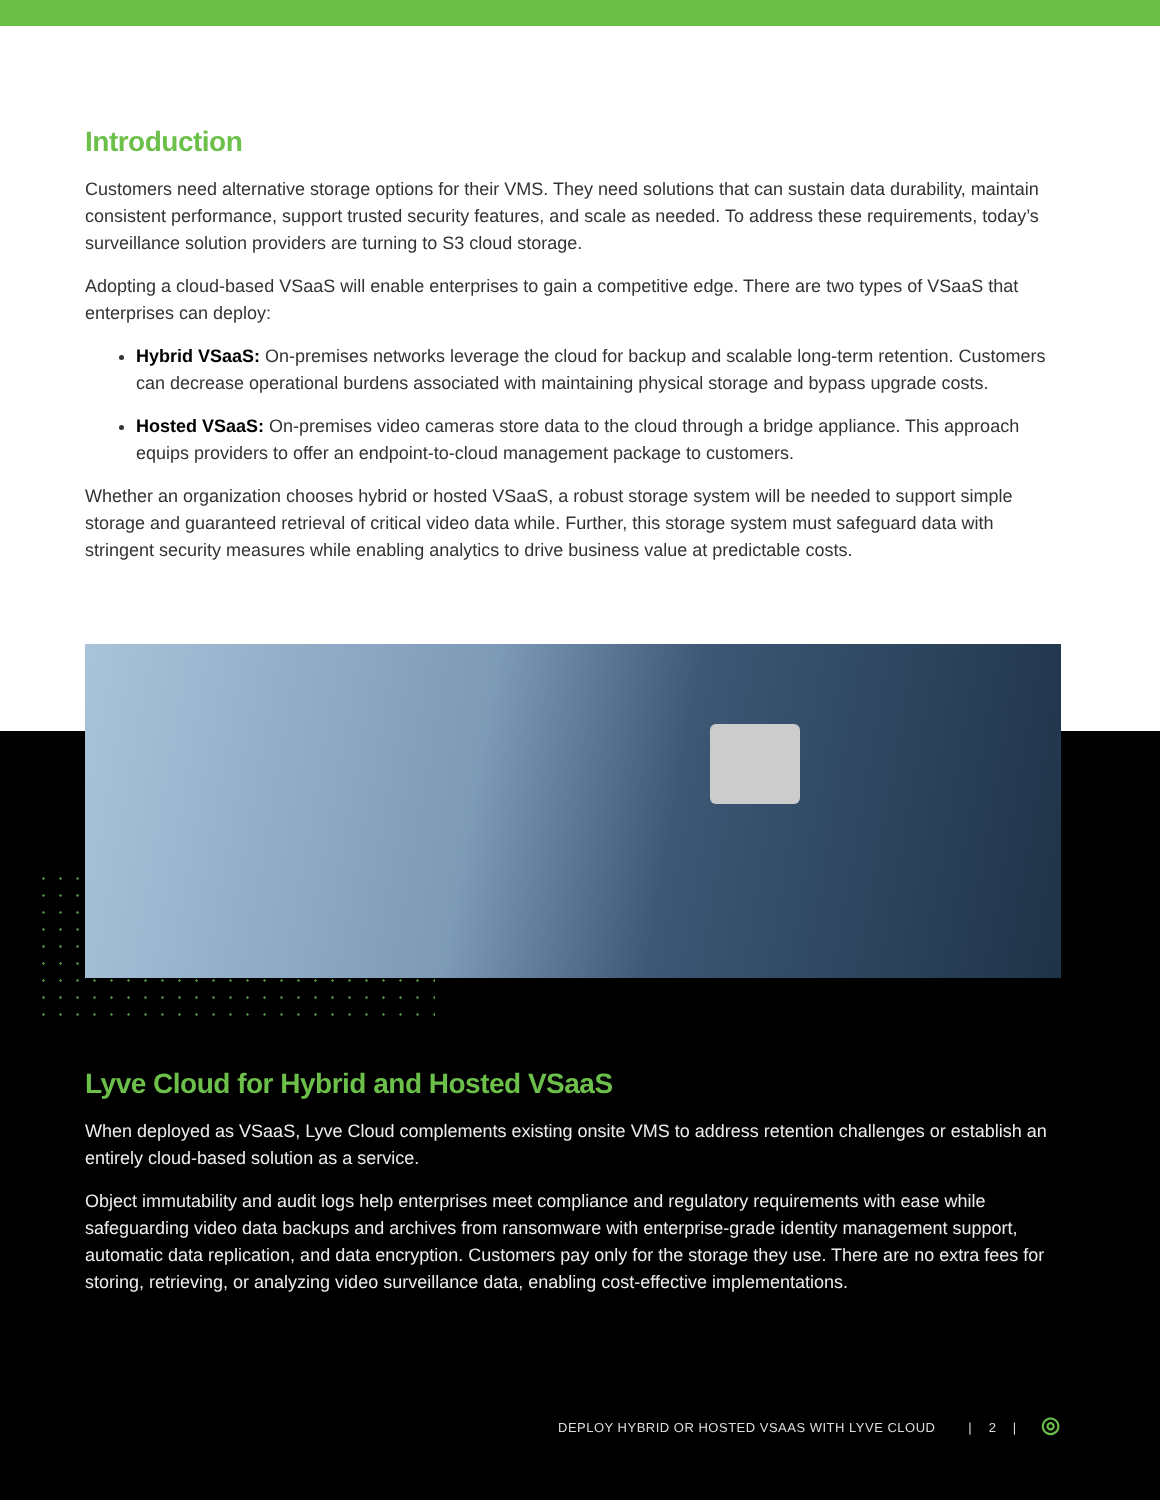Introduction
Customers need alternative storage options for their VMS. They need solutions that can sustain data durability, maintain consistent performance, support trusted security features, and scale as needed. To address these requirements, today’s surveillance solution providers are turning to S3 cloud storage.
Adopting a cloud-based VSaaS will enable enterprises to gain a competitive edge. There are two types of VSaaS that enterprises can deploy:
Hybrid VSaaS: On-premises networks leverage the cloud for backup and scalable long-term retention. Customers can decrease operational burdens associated with maintaining physical storage and bypass upgrade costs.
Hosted VSaaS: On-premises video cameras store data to the cloud through a bridge appliance. This approach equips providers to offer an endpoint-to-cloud management package to customers.
Whether an organization chooses hybrid or hosted VSaaS, a robust storage system will be needed to support simple storage and guaranteed retrieval of critical video data while. Further, this storage system must safeguard data with stringent security measures while enabling analytics to drive business value at predictable costs.
Lyve Cloud for Hybrid and Hosted VSaaS
When deployed as VSaaS, Lyve Cloud complements existing onsite VMS to address retention challenges or establish an entirely cloud-based solution as a service.
Object immutability and audit logs help enterprises meet compliance and regulatory requirements with ease while safeguarding video data backups and archives from ransomware with enterprise-grade identity management support, automatic data replication, and data encryption. Customers pay only for the storage they use. There are no extra fees for storing, retrieving, or analyzing video surveillance data, enabling cost-effective implementations.
DEPLOY HYBRID OR HOSTED VSAAS WITH LYVE CLOUD | 2 | ◎